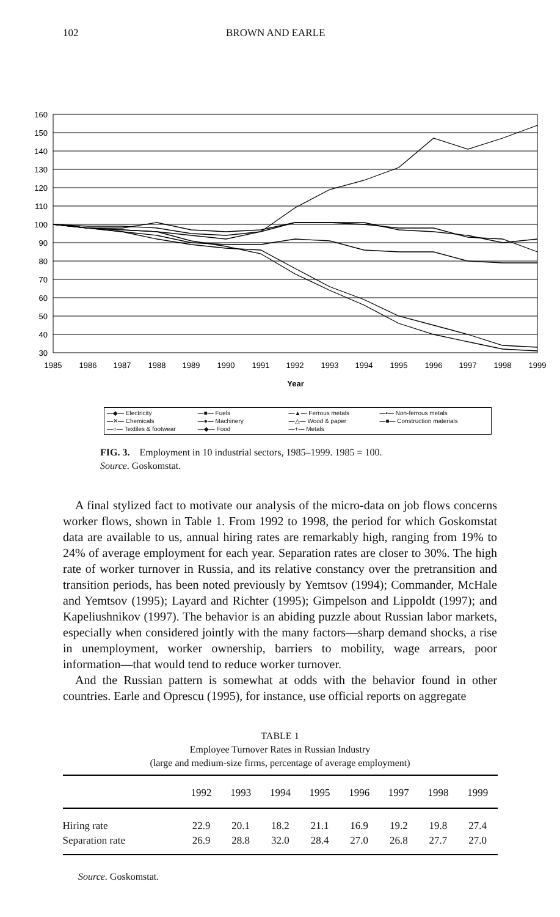102 BROWN AND EARLE
160
150
140
130
120
110
100
90
80
70
60
50
40
30
1985
1986
1987
1988
1989
1990
1991
1992
1993
1994
1995
1996
1997
1998
1999
Year
—◆— Electricity —■— Fuels —▲— Ferrous metals —•— Non-ferrous metals —✕— Chemicals —●— Machinery —△— Wood & paper —■— Construction materials —○— Textiles & footwear —◆— Food —+— Metals
FIG. 3. Employment in 10 industrial sectors, 1985–1999. 1985 = 100.
Source. Goskomstat.
A final stylized fact to motivate our analysis of the micro-data on job flows concerns worker flows, shown in Table 1. From 1992 to 1998, the period for which Goskomstat data are available to us, annual hiring rates are remarkably high, ranging from 19% to 24% of average employment for each year. Separation rates are closer to 30%. The high rate of worker turnover in Russia, and its relative constancy over the pretransition and transition periods, has been noted previously by Yemtsov (1994); Commander, McHale and Yemtsov (1995); Layard and Richter (1995); Gimpelson and Lippoldt (1997); and Kapeliushnikov (1997). The behavior is an abiding puzzle about Russian labor markets, especially when considered jointly with the many factors—sharp demand shocks, a rise in unemployment, worker ownership, barriers to mobility, wage arrears, poor information—that would tend to reduce worker turnover.
And the Russian pattern is somewhat at odds with the behavior found in other countries. Earle and Oprescu (1995), for instance, use official reports on aggregate
TABLE 1
Employee Turnover Rates in Russian Industry
(large and medium-size firms, percentage of average employment)
| | 1992 | 1993 | 1994 | 1995 | 1996 | 1997 | 1998 | 1999 |
| --- | --- | --- | --- | --- | --- | --- | --- | --- |
| Hiring rate | 22.9 | 20.1 | 18.2 | 21.1 | 16.9 | 19.2 | 19.8 | 27.4 |
| Separation rate | 26.9 | 28.8 | 32.0 | 28.4 | 27.0 | 26.8 | 27.7 | 27.0 |
Source. Goskomstat.